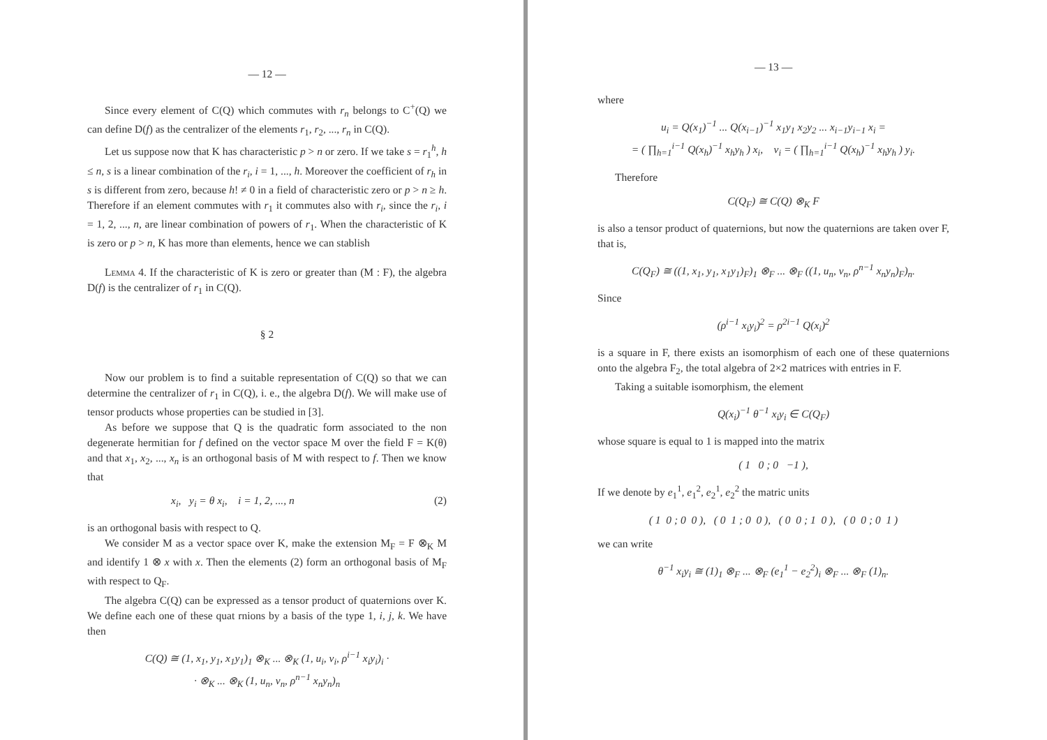— 12 —
Since every element of C(Q) which commutes with r<sub>n</sub> belongs to C<sup>+</sup>(Q) we can define D(f) as the centralizer of the elements r<sub>1</sub>, r<sub>2</sub>, ..., r<sub>n</sub> in C(Q).
Let us suppose now that K has characteristic p > n or zero. If we take s = r<sub>1</sub><sup>h</sup>, h ≤ n, s is a linear combination of the r<sub>i</sub>, i = 1, ..., h. Moreover the coefficient of r<sub>h</sub> in s is different from zero, because h! ≠ 0 in a field of characteristic zero or p > n ≥ h. Therefore if an element commutes with r<sub>1</sub> it commutes also with r<sub>i</sub>, since the r<sub>i</sub>, i = 1, 2, ..., n, are linear combination of powers of r<sub>1</sub>. When the characteristic of K is zero or p > n, K has more than elements, hence we can stablish
Lemma 4. If the characteristic of K is zero or greater than (M : F), the algebra D(f) is the centralizer of r<sub>1</sub> in C(Q).
§ 2
Now our problem is to find a suitable representation of C(Q) so that we can determine the centralizer of r<sub>1</sub> in C(Q), i. e., the algebra D(f). We will make use of tensor products whose properties can be studied in [3].
As before we suppose that Q is the quadratic form associated to the non degenerate hermitian for f defined on the vector space M over the field F = K(θ) and that x<sub>1</sub>, x<sub>2</sub>, ..., x<sub>n</sub> is an orthogonal basis of M with respect to f. Then we know that
x<sub>i</sub>, y<sub>i</sub> = θ x<sub>i</sub>, i = 1, 2, ..., n (2)
is an orthogonal basis with respect to Q.
We consider M as a vector space over K, make the extension M<sub>F</sub> = F ⊗<sub>K</sub> M and identify 1 ⊗ x with x. Then the elements (2) form an orthogonal basis of M<sub>F</sub> with respect to Q<sub>F</sub>.
The algebra C(Q) can be expressed as a tensor product of quaternions over K. We define each one of these quat rnions by a basis of the type 1, i, j, k. We have then
C(Q) ≅ (1, x<sub>1</sub>, y<sub>1</sub>, x<sub>1</sub>y<sub>1</sub>)<sub>1</sub> ⊗<sub>K</sub> ... ⊗<sub>K</sub> (1, u<sub>i</sub>, v<sub>i</sub>, ρ<sup>i−1</sup> x<sub>i</sub>y<sub>i</sub>)<sub>i</sub> ·
· ⊗<sub>K</sub> ... ⊗<sub>K</sub> (1, u<sub>n</sub>, v<sub>n</sub>, ρ<sup>n−1</sup> x<sub>n</sub>y<sub>n</sub>)<sub>n</sub>
— 13 —
where
u<sub>i</sub> = Q(x<sub>1</sub>)<sup>−1</sup> ... Q(x<sub>i−1</sub>)<sup>−1</sup> x<sub>1</sub>y<sub>1</sub> x<sub>2</sub>y<sub>2</sub> ... x<sub>i−1</sub>y<sub>i−1</sub> x<sub>i</sub> =
= ( ∏<sub>h=1</sub><sup>i−1</sup> Q(x<sub>h</sub>)<sup>−1</sup> x<sub>h</sub>y<sub>h</sub> ) x<sub>i</sub>, v<sub>i</sub> = ( ∏<sub>h=1</sub><sup>i−1</sup> Q(x<sub>h</sub>)<sup>−1</sup> x<sub>h</sub>y<sub>h</sub> ) y<sub>i</sub>.
Therefore
C(Q<sub>F</sub>) ≅ C(Q) ⊗<sub>K</sub> F
is also a tensor product of quaternions, but now the quaternions are taken over F, that is,
C(Q<sub>F</sub>) ≅ ((1, x<sub>1</sub>, y<sub>1</sub>, x<sub>1</sub>y<sub>1</sub>)<sub>F</sub>)<sub>1</sub> ⊗<sub>F</sub> ... ⊗<sub>F</sub> ((1, u<sub>n</sub>, v<sub>n</sub>, ρ<sup>n−1</sup> x<sub>n</sub>y<sub>n</sub>)<sub>F</sub>)<sub>n</sub>.
Since
(ρ<sup>i−1</sup> x<sub>i</sub>y<sub>i</sub>)<sup>2</sup> = ρ<sup>2i−1</sup> Q(x<sub>i</sub>)<sup>2</sup>
is a square in F, there exists an isomorphism of each one of these quaternions onto the algebra F<sub>2</sub>, the total algebra of 2×2 matrices with entries in F.
Taking a suitable isomorphism, the element
Q(x<sub>i</sub>)<sup>−1</sup> θ<sup>−1</sup> x<sub>i</sub>y<sub>i</sub> ∈ C(Q<sub>F</sub>)
whose square is equal to 1 is mapped into the matrix
( 1 0 ; 0 −1 ),
If we denote by e<sub>1</sub><sup>1</sup>, e<sub>1</sub><sup>2</sup>, e<sub>2</sub><sup>1</sup>, e<sub>2</sub><sup>2</sup> the matric units
( 1 0 ; 0 0 ), ( 0 1 ; 0 0 ), ( 0 0 ; 1 0 ), ( 0 0 ; 0 1 )
we can write
θ<sup>−1</sup> x<sub>i</sub>y<sub>i</sub> ≅ (1)<sub>1</sub> ⊗<sub>F</sub> ... ⊗<sub>F</sub> (e<sub>1</sub><sup>1</sup> − e<sub>2</sub><sup>2</sup>)<sub>i</sub> ⊗<sub>F</sub> ... ⊗<sub>F</sub> (1)<sub>n</sub>.